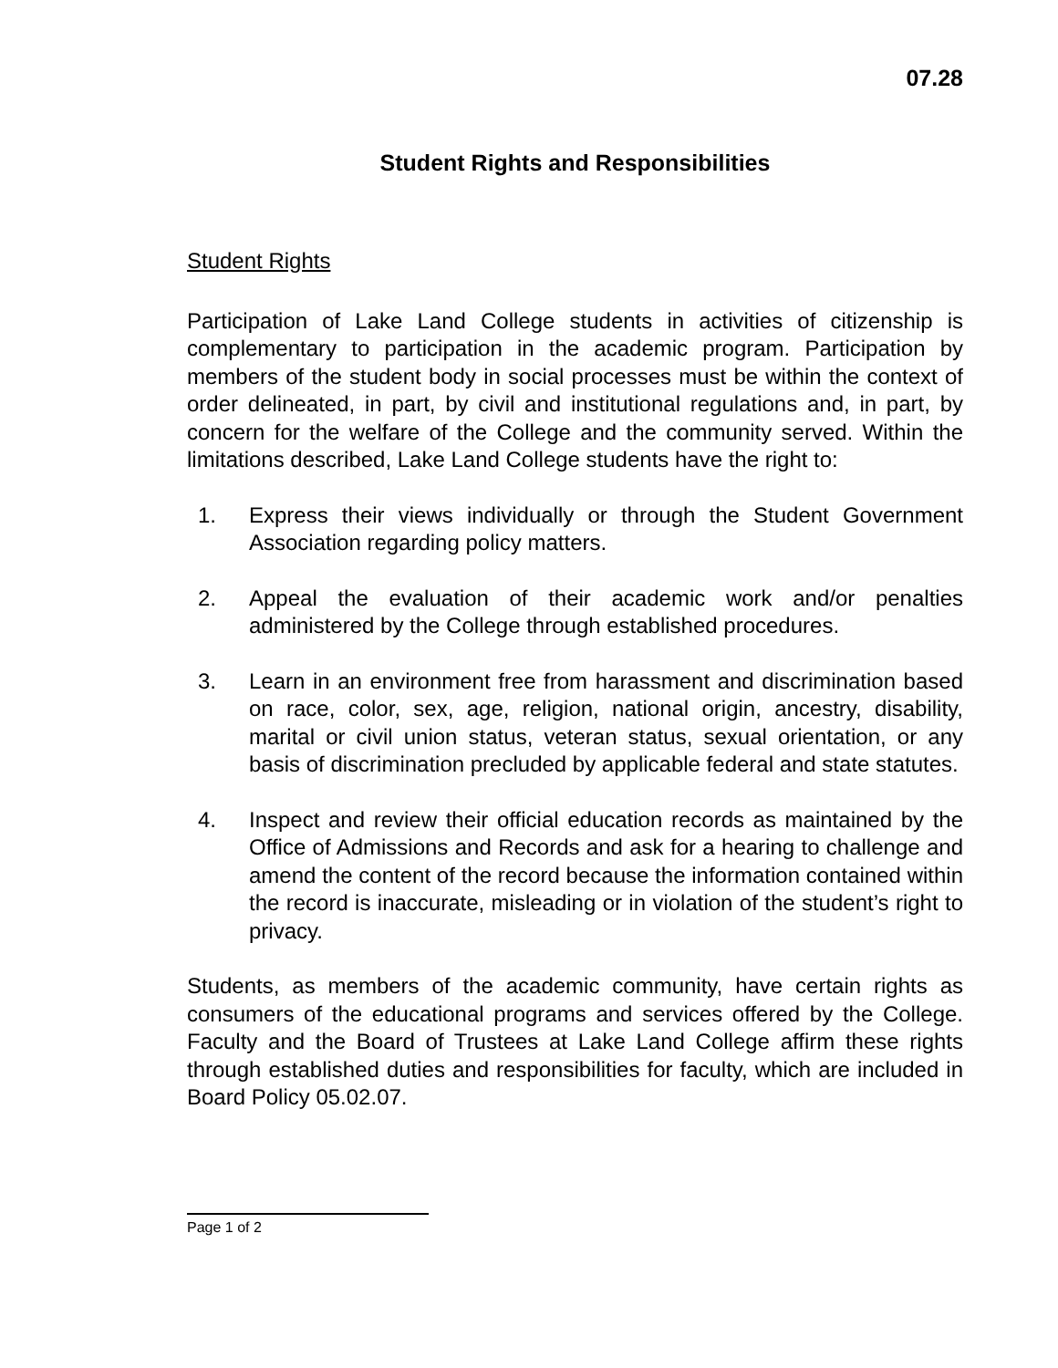07.28
Student Rights and Responsibilities
Student Rights
Participation of Lake Land College students in activities of citizenship is complementary to participation in the academic program. Participation by members of the student body in social processes must be within the context of order delineated, in part, by civil and institutional regulations and, in part, by concern for the welfare of the College and the community served. Within the limitations described, Lake Land College students have the right to:
1. Express their views individually or through the Student Government Association regarding policy matters.
2. Appeal the evaluation of their academic work and/or penalties administered by the College through established procedures.
3. Learn in an environment free from harassment and discrimination based on race, color, sex, age, religion, national origin, ancestry, disability, marital or civil union status, veteran status, sexual orientation, or any basis of discrimination precluded by applicable federal and state statutes.
4. Inspect and review their official education records as maintained by the Office of Admissions and Records and ask for a hearing to challenge and amend the content of the record because the information contained within the record is inaccurate, misleading or in violation of the student’s right to privacy.
Students, as members of the academic community, have certain rights as consumers of the educational programs and services offered by the College. Faculty and the Board of Trustees at Lake Land College affirm these rights through established duties and responsibilities for faculty, which are included in Board Policy 05.02.07.
Page 1 of 2